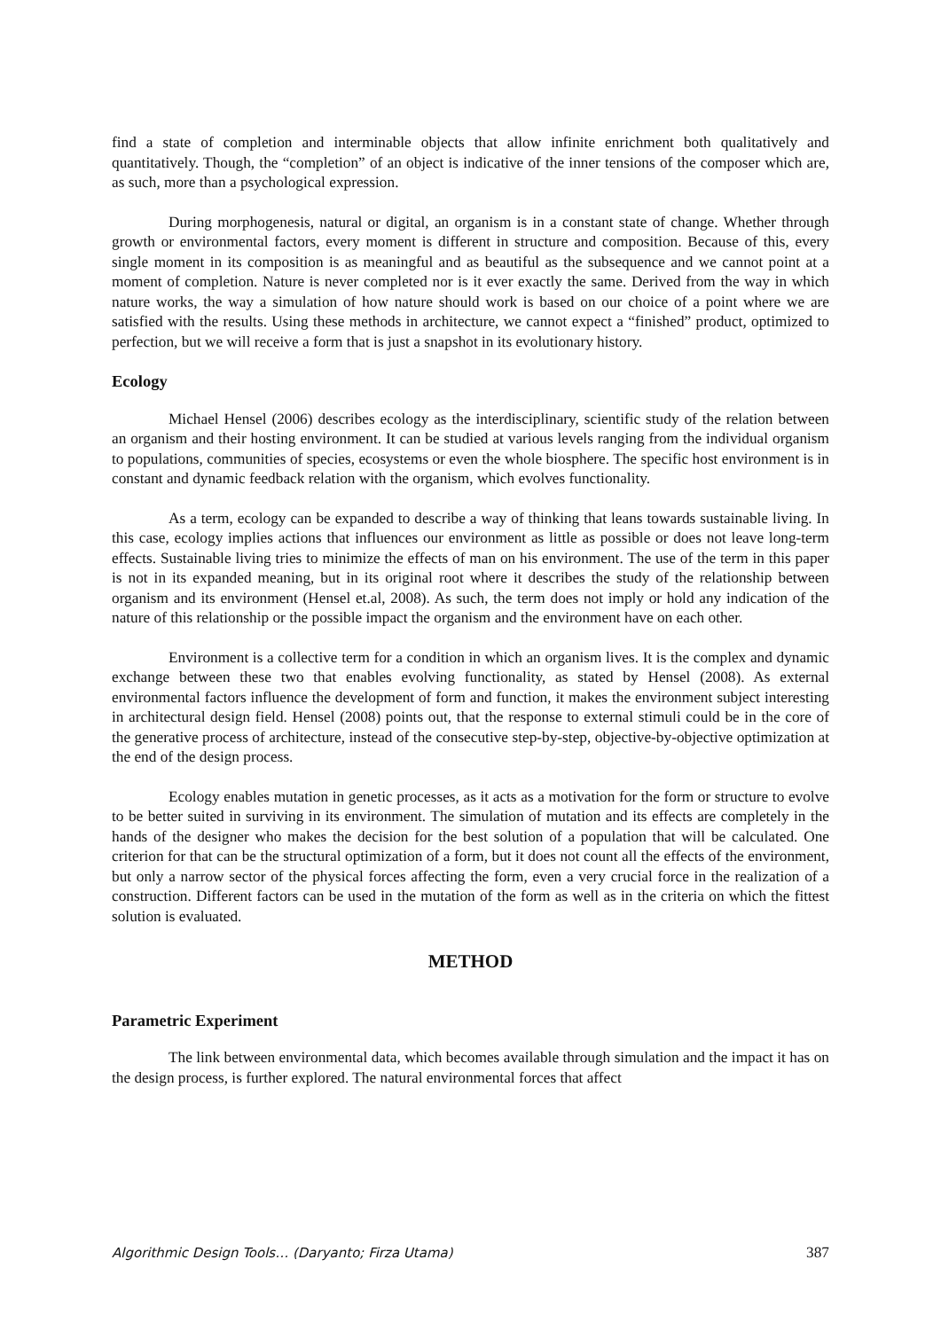find a state of completion and interminable objects that allow infinite enrichment both qualitatively and quantitatively. Though, the “completion” of an object is indicative of the inner tensions of the composer which are, as such, more than a psychological expression.
During morphogenesis, natural or digital, an organism is in a constant state of change. Whether through growth or environmental factors, every moment is different in structure and composition. Because of this, every single moment in its composition is as meaningful and as beautiful as the subsequence and we cannot point at a moment of completion. Nature is never completed nor is it ever exactly the same. Derived from the way in which nature works, the way a simulation of how nature should work is based on our choice of a point where we are satisfied with the results. Using these methods in architecture, we cannot expect a “finished” product, optimized to perfection, but we will receive a form that is just a snapshot in its evolutionary history.
Ecology
Michael Hensel (2006) describes ecology as the interdisciplinary, scientific study of the relation between an organism and their hosting environment. It can be studied at various levels ranging from the individual organism to populations, communities of species, ecosystems or even the whole biosphere. The specific host environment is in constant and dynamic feedback relation with the organism, which evolves functionality.
As a term, ecology can be expanded to describe a way of thinking that leans towards sustainable living. In this case, ecology implies actions that influences our environment as little as possible or does not leave long-term effects. Sustainable living tries to minimize the effects of man on his environment. The use of the term in this paper is not in its expanded meaning, but in its original root where it describes the study of the relationship between organism and its environment (Hensel et.al, 2008). As such, the term does not imply or hold any indication of the nature of this relationship or the possible impact the organism and the environment have on each other.
Environment is a collective term for a condition in which an organism lives. It is the complex and dynamic exchange between these two that enables evolving functionality, as stated by Hensel (2008). As external environmental factors influence the development of form and function, it makes the environment subject interesting in architectural design field. Hensel (2008) points out, that the response to external stimuli could be in the core of the generative process of architecture, instead of the consecutive step-by-step, objective-by-objective optimization at the end of the design process.
Ecology enables mutation in genetic processes, as it acts as a motivation for the form or structure to evolve to be better suited in surviving in its environment. The simulation of mutation and its effects are completely in the hands of the designer who makes the decision for the best solution of a population that will be calculated. One criterion for that can be the structural optimization of a form, but it does not count all the effects of the environment, but only a narrow sector of the physical forces affecting the form, even a very crucial force in the realization of a construction. Different factors can be used in the mutation of the form as well as in the criteria on which the fittest solution is evaluated.
METHOD
Parametric Experiment
The link between environmental data, which becomes available through simulation and the impact it has on the design process, is further explored. The natural environmental forces that affect
Algorithmic Design Tools… (Daryanto; Firza Utama) 387